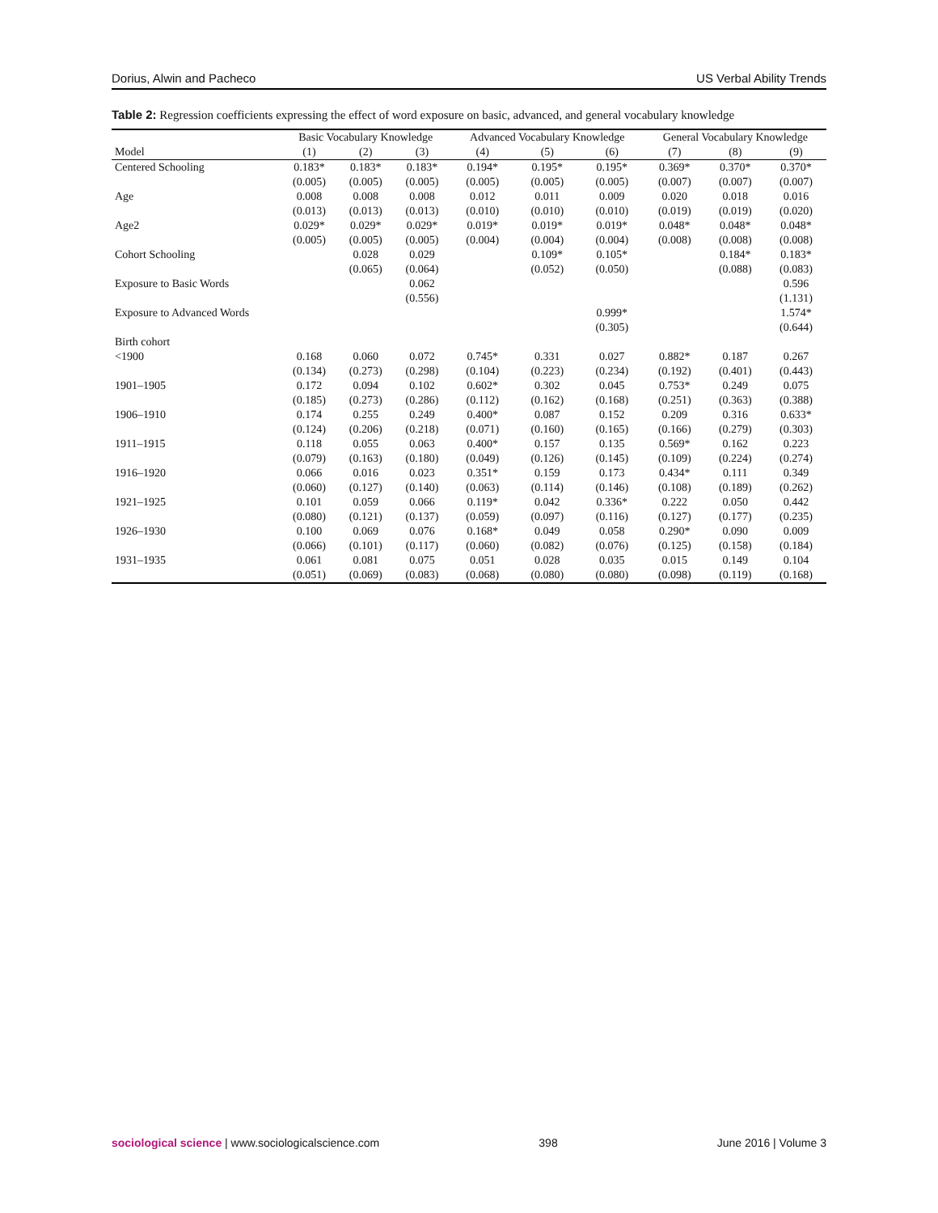Dorius, Alwin and Pacheco US Verbal Ability Trends
Table 2: Regression coefficients expressing the effect of word exposure on basic, advanced, and general vocabulary knowledge
| | Basic Vocabulary Knowledge | | | Advanced Vocabulary Knowledge | | | General Vocabulary Knowledge | | |
| --- | --- | --- | --- | --- | --- | --- | --- | --- | --- |
| Model | (1) | (2) | (3) | (4) | (5) | (6) | (7) | (8) | (9) |
| Centered Schooling | 0.183* | 0.183* | 0.183* | 0.194* | 0.195* | 0.195* | 0.369* | 0.370* | 0.370* |
| | (0.005) | (0.005) | (0.005) | (0.005) | (0.005) | (0.005) | (0.007) | (0.007) | (0.007) |
| Age | 0.008 | 0.008 | 0.008 | 0.012 | 0.011 | 0.009 | 0.020 | 0.018 | 0.016 |
| | (0.013) | (0.013) | (0.013) | (0.010) | (0.010) | (0.010) | (0.019) | (0.019) | (0.020) |
| Age2 | 0.029* | 0.029* | 0.029* | 0.019* | 0.019* | 0.019* | 0.048* | 0.048* | 0.048* |
| | (0.005) | (0.005) | (0.005) | (0.004) | (0.004) | (0.004) | (0.008) | (0.008) | (0.008) |
| Cohort Schooling | | 0.028 | 0.029 | | 0.109* | 0.105* | | 0.184* | 0.183* |
| | | (0.065) | (0.064) | | (0.052) | (0.050) | | (0.088) | (0.083) |
| Exposure to Basic Words | | | 0.062 | | | | | | 0.596 |
| | | | (0.556) | | | | | | (1.131) |
| Exposure to Advanced Words | | | | | | 0.999* | | | 1.574* |
| | | | | | | (0.305) | | | (0.644) |
| Birth cohort | | | | | | | | | |
| <1900 | 0.168 | 0.060 | 0.072 | 0.745* | 0.331 | 0.027 | 0.882* | 0.187 | 0.267 |
| | (0.134) | (0.273) | (0.298) | (0.104) | (0.223) | (0.234) | (0.192) | (0.401) | (0.443) |
| 1901–1905 | 0.172 | 0.094 | 0.102 | 0.602* | 0.302 | 0.045 | 0.753* | 0.249 | 0.075 |
| | (0.185) | (0.273) | (0.286) | (0.112) | (0.162) | (0.168) | (0.251) | (0.363) | (0.388) |
| 1906–1910 | 0.174 | 0.255 | 0.249 | 0.400* | 0.087 | 0.152 | 0.209 | 0.316 | 0.633* |
| | (0.124) | (0.206) | (0.218) | (0.071) | (0.160) | (0.165) | (0.166) | (0.279) | (0.303) |
| 1911–1915 | 0.118 | 0.055 | 0.063 | 0.400* | 0.157 | 0.135 | 0.569* | 0.162 | 0.223 |
| | (0.079) | (0.163) | (0.180) | (0.049) | (0.126) | (0.145) | (0.109) | (0.224) | (0.274) |
| 1916–1920 | 0.066 | 0.016 | 0.023 | 0.351* | 0.159 | 0.173 | 0.434* | 0.111 | 0.349 |
| | (0.060) | (0.127) | (0.140) | (0.063) | (0.114) | (0.146) | (0.108) | (0.189) | (0.262) |
| 1921–1925 | 0.101 | 0.059 | 0.066 | 0.119* | 0.042 | 0.336* | 0.222 | 0.050 | 0.442 |
| | (0.080) | (0.121) | (0.137) | (0.059) | (0.097) | (0.116) | (0.127) | (0.177) | (0.235) |
| 1926–1930 | 0.100 | 0.069 | 0.076 | 0.168* | 0.049 | 0.058 | 0.290* | 0.090 | 0.009 |
| | (0.066) | (0.101) | (0.117) | (0.060) | (0.082) | (0.076) | (0.125) | (0.158) | (0.184) |
| 1931–1935 | 0.061 | 0.081 | 0.075 | 0.051 | 0.028 | 0.035 | 0.015 | 0.149 | 0.104 |
| | (0.051) | (0.069) | (0.083) | (0.068) | (0.080) | (0.080) | (0.098) | (0.119) | (0.168) |
sociological science | www.sociologicalscience.com 398 June 2016 | Volume 3